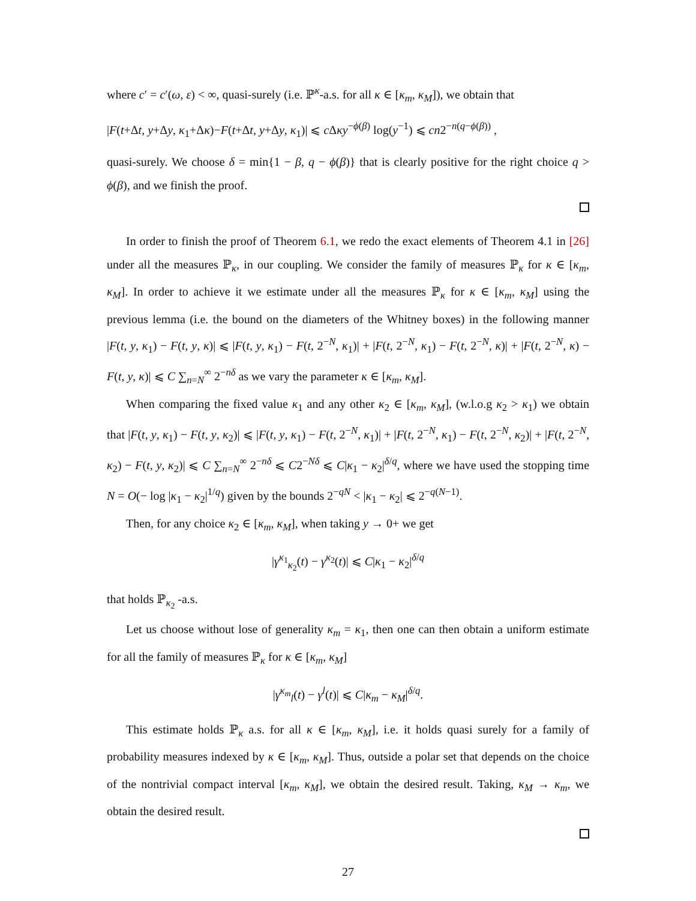where c′ = c′(ω, ε) < ∞, quasi-surely (i.e. ℙ<sup>κ</sup>-a.s. for all κ ∈ [κ<sub>m</sub>, κ<sub>M</sub>]), we obtain that
|F(t+Δt, y+Δy, κ<sub>1</sub>+Δκ)−F(t+Δt, y+Δy, κ<sub>1</sub>)| ⩽ c Δκy<sup>−ϕ(β)</sup> log(y<sup>−1</sup>) ⩽ cn2<sup>−n(q−ϕ(β))</sup> ,
quasi-surely. We choose δ = min{1 − β, q − ϕ(β)} that is clearly positive for the right choice q > ϕ(β), and we finish the proof.
In order to finish the proof of Theorem 6.1, we redo the exact elements of Theorem 4.1 in [26] under all the measures ℙ<sub>κ</sub>, in our coupling. We consider the family of measures ℙ<sub>κ</sub> for κ ∈ [κ<sub>m</sub>, κ<sub>M</sub>]. In order to achieve it we estimate under all the measures ℙ<sub>κ</sub> for κ ∈ [κ<sub>m</sub>, κ<sub>M</sub>] using the previous lemma (i.e. the bound on the diameters of the Whitney boxes) in the following manner |F(t, y, κ<sub>1</sub>) − F(t, y, κ)| ⩽ |F(t, y, κ<sub>1</sub>) − F(t, 2<sup>−N</sup>, κ<sub>1</sub>)| + |F(t, 2<sup>−N</sup>, κ<sub>1</sub>) − F(t, 2<sup>−N</sup>, κ)| + |F(t, 2<sup>−N</sup>, κ) − F(t, y, κ)| ⩽ C ∑<sub>n=N</sub><sup>∞</sup> 2<sup>−nδ</sup> as we vary the parameter κ ∈ [κ<sub>m</sub>, κ<sub>M</sub>].
When comparing the fixed value κ<sub>1</sub> and any other κ<sub>2</sub> ∈ [κ<sub>m</sub>, κ<sub>M</sub>], (w.l.o.g κ<sub>2</sub> > κ<sub>1</sub>) we obtain that |F(t, y, κ<sub>1</sub>) − F(t, y, κ<sub>2</sub>)| ⩽ |F(t, y, κ<sub>1</sub>) − F(t, 2<sup>−N</sup>, κ<sub>1</sub>)| + |F(t, 2<sup>−N</sup>, κ<sub>1</sub>) − F(t, 2<sup>−N</sup>, κ<sub>2</sub>)| + |F(t, 2<sup>−N</sup>, κ<sub>2</sub>) − F(t, y, κ<sub>2</sub>)| ⩽ C ∑<sub>n=N</sub><sup>∞</sup> 2<sup>−nδ</sup> ⩽ C2<sup>−Nδ</sup> ⩽ C|κ<sub>1</sub> − κ<sub>2</sub>|<sup>δ/q</sup>, where we have used the stopping time N = O(− log |κ<sub>1</sub> − κ<sub>2</sub>|<sup>1/q</sup>) given by the bounds 2<sup>−qN</sup> < |κ<sub>1</sub> − κ<sub>2</sub>| ⩽ 2<sup>−q(N−1)</sup>.
Then, for any choice κ<sub>2</sub> ∈ [κ<sub>m</sub>, κ<sub>M</sub>], when taking y → 0+ we get
|γ<sup>κ<sub>1</sub></sup><sub>κ<sub>2</sub></sub>(t) − γ<sup>κ<sub>2</sub></sup>(t)| ⩽ C|κ<sub>1</sub> − κ<sub>2</sub>|<sup>δ/q</sup>
that holds ℙ<sub>κ<sub>2</sub></sub> -a.s.
Let us choose without lose of generality κ<sub>m</sub> = κ<sub>1</sub>, then one can then obtain a uniform estimate for all the family of measures ℙ<sub>κ</sub> for κ ∈ [κ<sub>m</sub>, κ<sub>M</sub>]
|γ<sup>κ<sub>m</sub></sup><sub>l</sub>(t) − γ<sup>l</sup>(t)| ⩽ C|κ<sub>m</sub> − κ<sub>M</sub>|<sup>δ/q</sup>.
This estimate holds ℙ<sub>κ</sub> a.s. for all κ ∈ [κ<sub>m</sub>, κ<sub>M</sub>], i.e. it holds quasi surely for a family of probability measures indexed by κ ∈ [κ<sub>m</sub>, κ<sub>M</sub>]. Thus, outside a polar set that depends on the choice of the nontrivial compact interval [κ<sub>m</sub>, κ<sub>M</sub>], we obtain the desired result. Taking, κ<sub>M</sub> → κ<sub>m</sub>, we obtain the desired result.
27